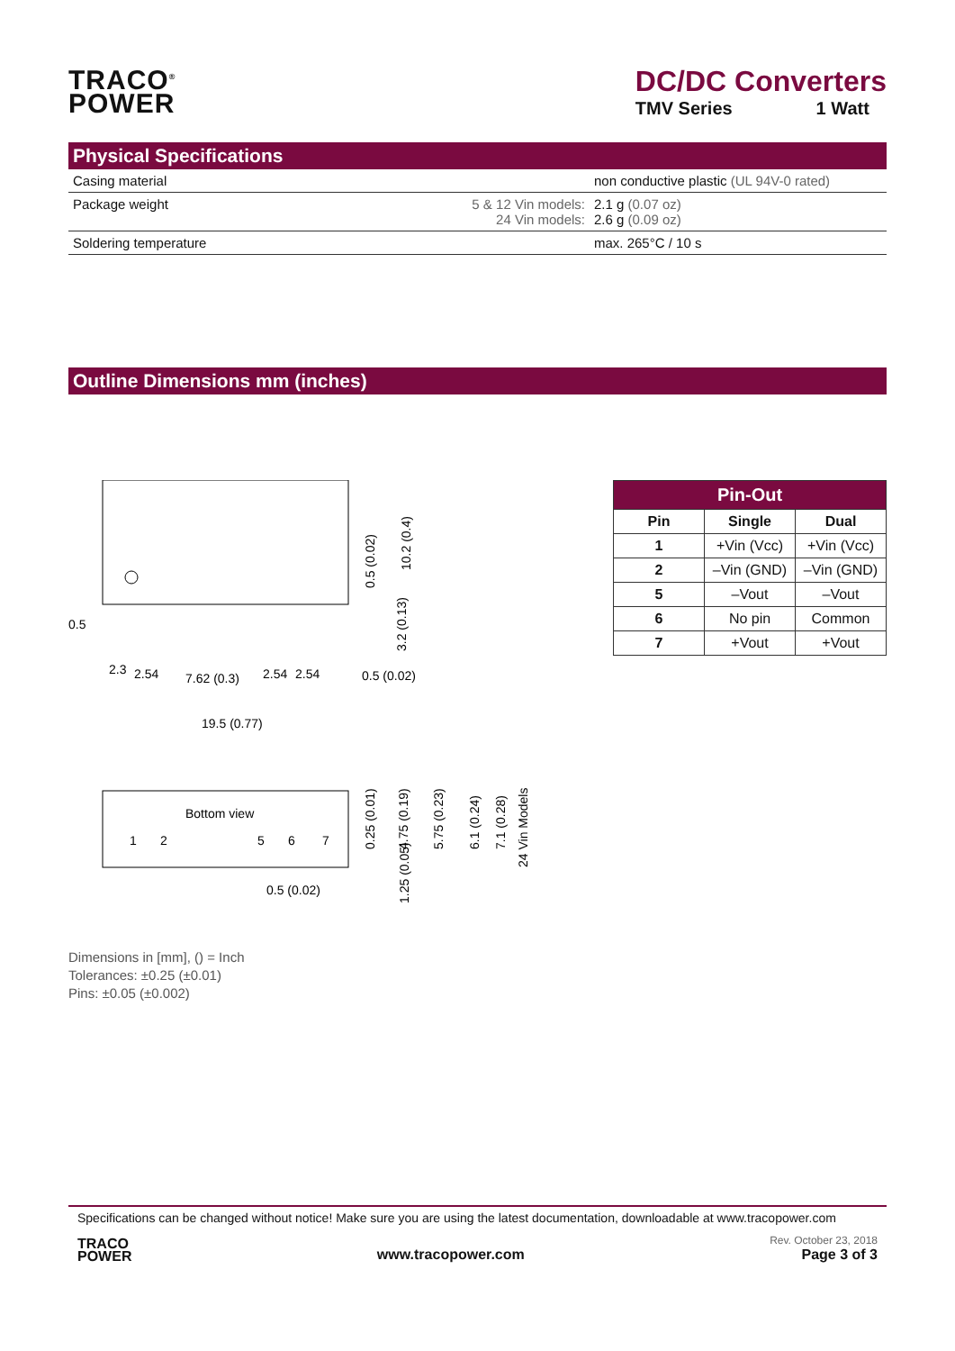TRACO<sup>®</sup>
POWER
DC/DC Converters
TMV Series 1 Watt
Physical Specifications
| Casing material | | non conductive plastic (UL 94V-0 rated) |
| Package weight | 5 & 12 Vin models: 24 Vin models: | 2.1 g (0.07 oz) 2.6 g (0.09 oz) |
| Soldering temperature | | max. 265°C / 10 s |
Outline Dimensions mm (inches)
0.5
7.62 (0.3)
2.3
2.54
2.54
2.54
0.5 (0.02)
19.5 (0.77)
0.5 (0.02)
10.2 (0.4)
3.2 (0.13)
Bottom view
1
2
5
6
7
0.5 (0.02)
0.25 (0.01)
4.75 (0.19)
5.75 (0.23)
6.1 (0.24)
7.1 (0.28)
24 Vin Models
1.25 (0.05)
| Pin-Out | | |
| --- | --- | --- |
| Pin | Single | Dual |
| 1 | +Vin (Vcc) | +Vin (Vcc) |
| 2 | –Vin (GND) | –Vin (GND) |
| 5 | –Vout | –Vout |
| 6 | No pin | Common |
| 7 | +Vout | +Vout |
Dimensions in [mm], () = Inch
Tolerances: ±0.25 (±0.01)
Pins: ±0.05 (±0.002)
Specifications can be changed without notice! Make sure you are using the latest documentation, downloadable at www.tracopower.com
TRACO
POWER
www.tracopower.com
Rev. October 23, 2018
Page 3 of 3